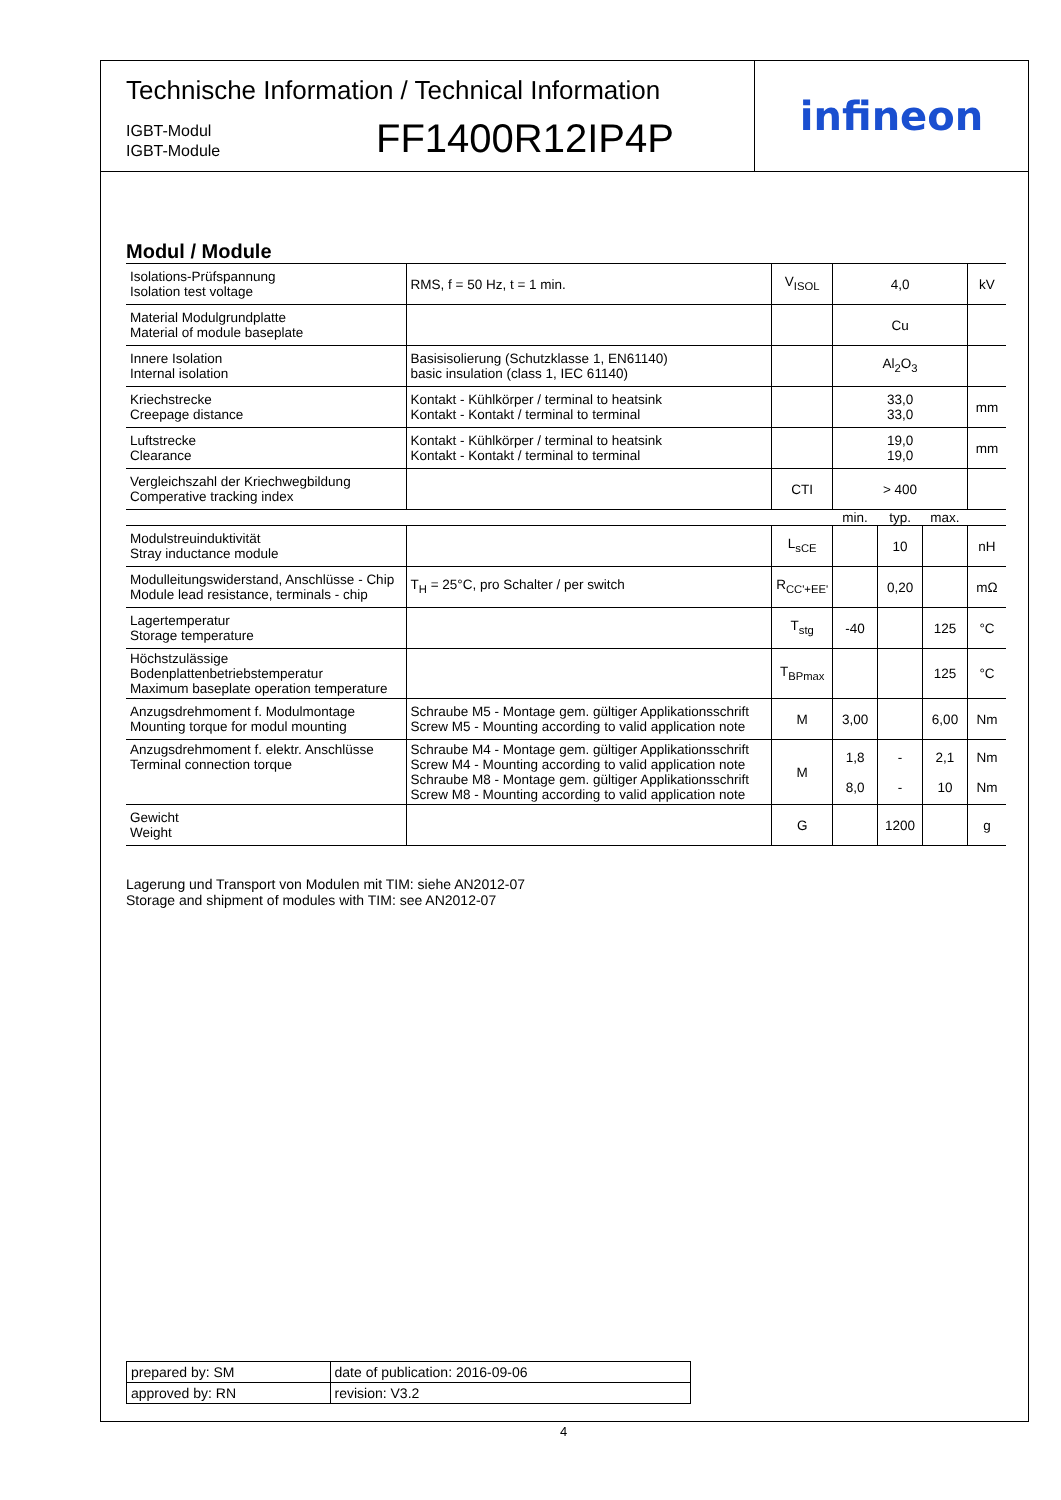Technische Information / Technical Information
IGBT-Modul
IGBT-Module
FF1400R12IP4P
infineon
Modul / Module
| Isolations-Prüfspannung Isolation test voltage | RMS, f = 50 Hz, t = 1 min. | V<sub>ISOL</sub> | 4,0 | | | kV |
| Material Modulgrundplatte Material of module baseplate | | | Cu | | | |
| Innere Isolation Internal isolation | Basisisolierung (Schutzklasse 1, EN61140) basic insulation (class 1, IEC 61140) | | Al<sub>2</sub>O<sub>3</sub> | | | |
| Kriechstrecke Creepage distance | Kontakt - Kühlkörper / terminal to heatsink Kontakt - Kontakt / terminal to terminal | | 33,0 33,0 | | | mm |
| Luftstrecke Clearance | Kontakt - Kühlkörper / terminal to heatsink Kontakt - Kontakt / terminal to terminal | | 19,0 19,0 | | | mm |
| Vergleichszahl der Kriechwegbildung Comperative tracking index | | CTI | > 400 | | | |
| | | | min. | typ. | max. | |
| Modulstreuinduktivität Stray inductance module | | L<sub>sCE</sub> | | 10 | | nH |
| Modulleitungswiderstand, Anschlüsse - Chip Module lead resistance, terminals - chip | T<sub>H</sub> = 25°C, pro Schalter / per switch | R<sub>CC'+EE'</sub> | | 0,20 | | mΩ |
| Lagertemperatur Storage temperature | | T<sub>stg</sub> | -40 | | 125 | °C |
| Höchstzulässige Bodenplattenbetriebstemperatur Maximum baseplate operation temperature | | T<sub>BPmax</sub> | | | 125 | °C |
| Anzugsdrehmoment f. Modulmontage Mounting torque for modul mounting | Schraube M5 - Montage gem. gültiger Applikationsschrift Screw M5 - Mounting according to valid application note | M | 3,00 | | 6,00 | Nm |
| Anzugsdrehmoment f. elektr. Anschlüsse Terminal connection torque | Schraube M4 - Montage gem. gültiger Applikationsschrift Screw M4 - Mounting according to valid application note Schraube M8 - Montage gem. gültiger Applikationsschrift Screw M8 - Mounting according to valid application note | M | 1,8 8,0 | - - | 2,1 10 | Nm Nm |
| Gewicht Weight | | G | | 1200 | | g |
Lagerung und Transport von Modulen mit TIM: siehe AN2012-07
Storage and shipment of modules with TIM: see AN2012-07
| prepared by: SM | date of publication: 2016-09-06 |
| approved by: RN | revision: V3.2 |
4